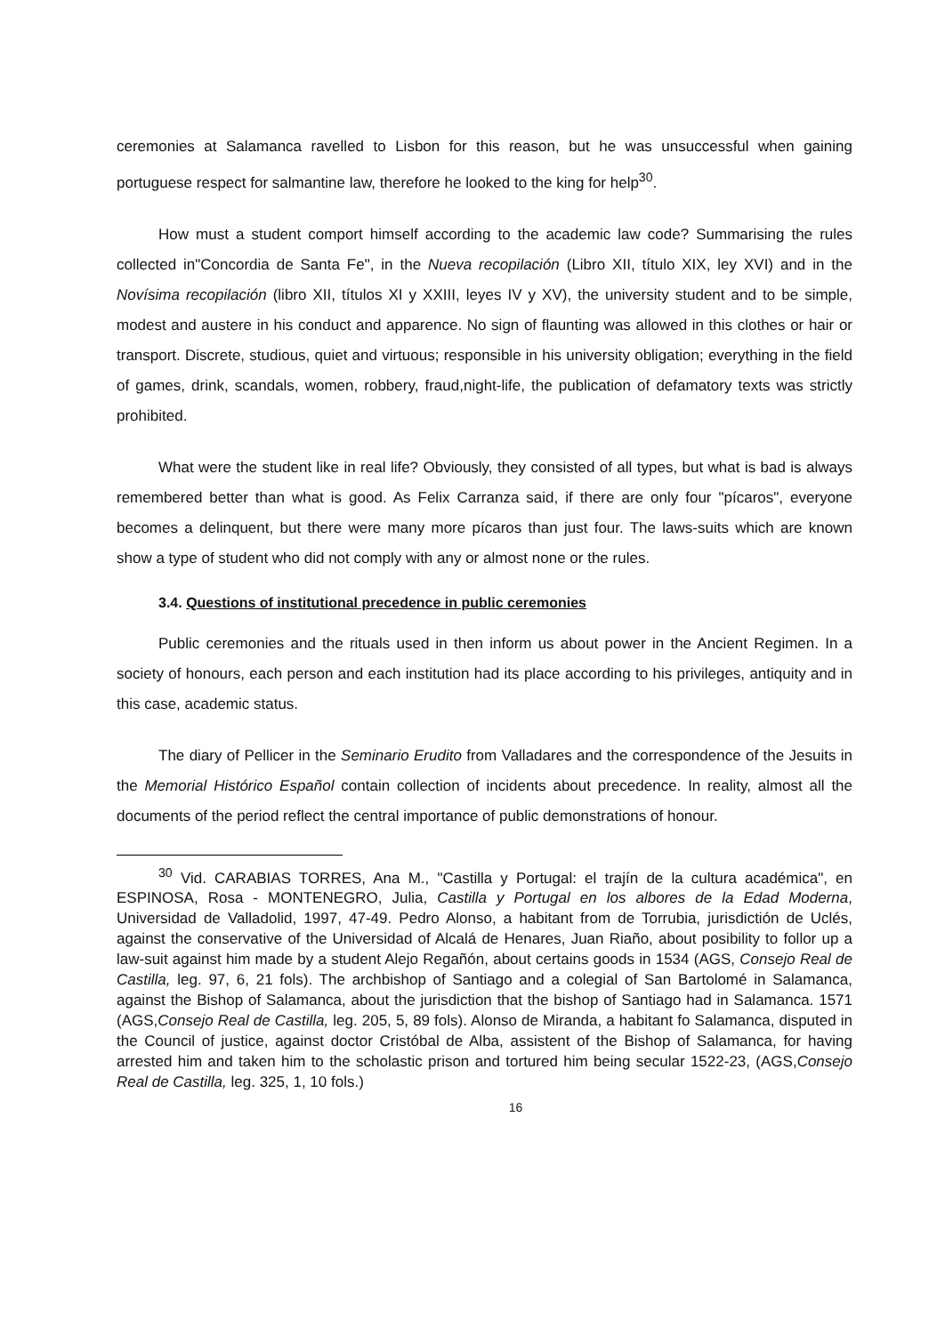ceremonies at Salamanca ravelled to Lisbon for this reason, but he was unsuccessful when gaining portuguese respect for salmantine law, therefore he looked to the king for help<sup>30</sup>.
How must a student comport himself according to the academic law code? Summarising the rules collected in"Concordia de Santa Fe", in the Nueva recopilación (Libro XII, título XIX, ley XVI) and in the Novísima recopilación (libro XII, títulos XI y XXIII, leyes IV y XV), the university student and to be simple, modest and austere in his conduct and apparence. No sign of flaunting was allowed in this clothes or hair or transport. Discrete, studious, quiet and virtuous; responsible in his university obligation; everything in the field of games, drink, scandals, women, robbery, fraud,night-life, the publication of defamatory texts was strictly prohibited.
What were the student like in real life? Obviously, they consisted of all types, but what is bad is always remembered better than what is good. As Felix Carranza said, if there are only four "pícaros", everyone becomes a delinquent, but there were many more pícaros than just four. The laws-suits which are known show a type of student who did not comply with any or almost none or the rules.
3.4. Questions of institutional precedence in public ceremonies
Public ceremonies and the rituals used in then inform us about power in the Ancient Regimen. In a society of honours, each person and each institution had its place according to his privileges, antiquity and in this case, academic status.
The diary of Pellicer in the Seminario Erudito from Valladares and the correspondence of the Jesuits in the Memorial Histórico Español contain collection of incidents about precedence. In reality, almost all the documents of the period reflect the central importance of public demonstrations of honour.
<sup>30</sup> Vid. CARABIAS TORRES, Ana M., "Castilla y Portugal: el trajín de la cultura académica", en ESPINOSA, Rosa - MONTENEGRO, Julia, Castilla y Portugal en los albores de la Edad Moderna, Universidad de Valladolid, 1997, 47-49. Pedro Alonso, a habitant from de Torrubia, jurisdictión de Uclés, against the conservative of the Universidad of Alcalá de Henares, Juan Riaño, about posibility to follor up a law-suit against him made by a student Alejo Regañón, about certains goods in 1534 (AGS, Consejo Real de Castilla, leg. 97, 6, 21 fols). The archbishop of Santiago and a colegial of San Bartolomé in Salamanca, against the Bishop of Salamanca, about the jurisdiction that the bishop of Santiago had in Salamanca. 1571 (AGS,Consejo Real de Castilla, leg. 205, 5, 89 fols). Alonso de Miranda, a habitant fo Salamanca, disputed in the Council of justice, against doctor Cristóbal de Alba, assistent of the Bishop of Salamanca, for having arrested him and taken him to the scholastic prison and tortured him being secular 1522-23, (AGS,Consejo Real de Castilla, leg. 325, 1, 10 fols.)
16